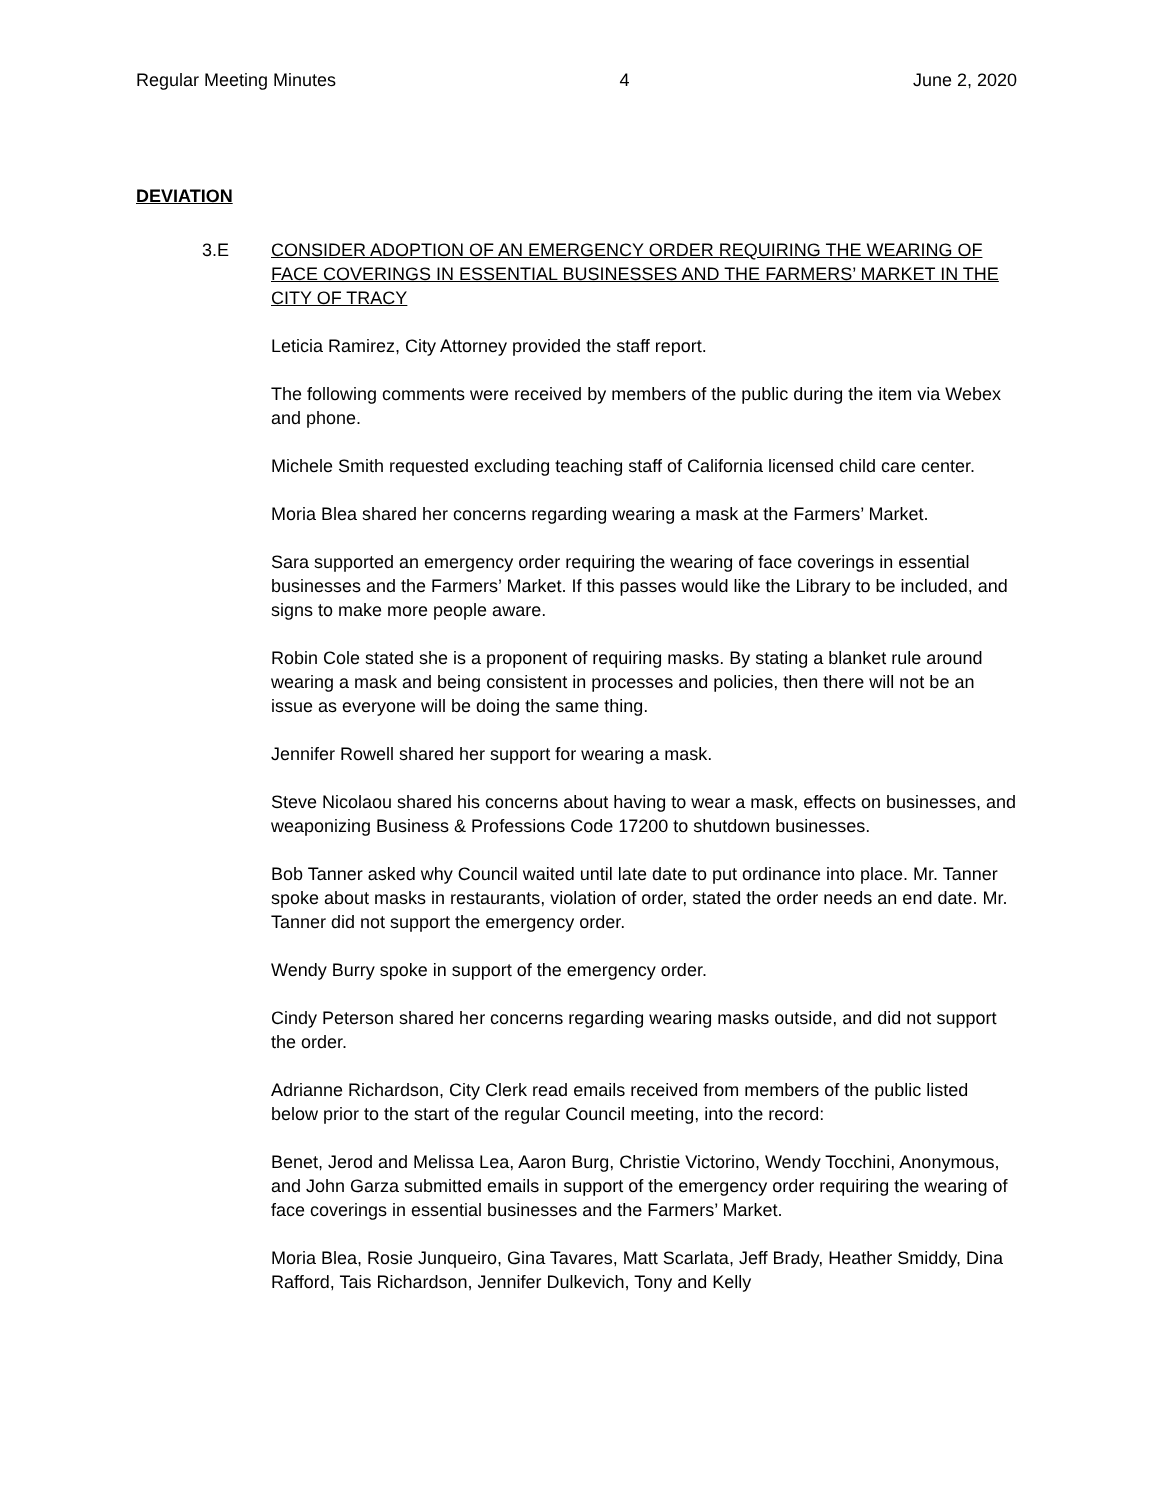Regular Meeting Minutes 4 June 2, 2020
DEVIATION
3.E CONSIDER ADOPTION OF AN EMERGENCY ORDER REQUIRING THE WEARING OF FACE COVERINGS IN ESSENTIAL BUSINESSES AND THE FARMERS’ MARKET IN THE CITY OF TRACY
Leticia Ramirez, City Attorney provided the staff report.
The following comments were received by members of the public during the item via Webex and phone.
Michele Smith requested excluding teaching staff of California licensed child care center.
Moria Blea shared her concerns regarding wearing a mask at the Farmers’ Market.
Sara supported an emergency order requiring the wearing of face coverings in essential businesses and the Farmers’ Market. If this passes would like the Library to be included, and signs to make more people aware.
Robin Cole stated she is a proponent of requiring masks. By stating a blanket rule around wearing a mask and being consistent in processes and policies, then there will not be an issue as everyone will be doing the same thing.
Jennifer Rowell shared her support for wearing a mask.
Steve Nicolaou shared his concerns about having to wear a mask, effects on businesses, and weaponizing Business & Professions Code 17200 to shutdown businesses.
Bob Tanner asked why Council waited until late date to put ordinance into place. Mr. Tanner spoke about masks in restaurants, violation of order, stated the order needs an end date. Mr. Tanner did not support the emergency order.
Wendy Burry spoke in support of the emergency order.
Cindy Peterson shared her concerns regarding wearing masks outside, and did not support the order.
Adrianne Richardson, City Clerk read emails received from members of the public listed below prior to the start of the regular Council meeting, into the record:
Benet, Jerod and Melissa Lea, Aaron Burg, Christie Victorino, Wendy Tocchini, Anonymous, and John Garza submitted emails in support of the emergency order requiring the wearing of face coverings in essential businesses and the Farmers’ Market.
Moria Blea, Rosie Junqueiro, Gina Tavares, Matt Scarlata, Jeff Brady, Heather Smiddy, Dina Rafford, Tais Richardson, Jennifer Dulkevich, Tony and Kelly